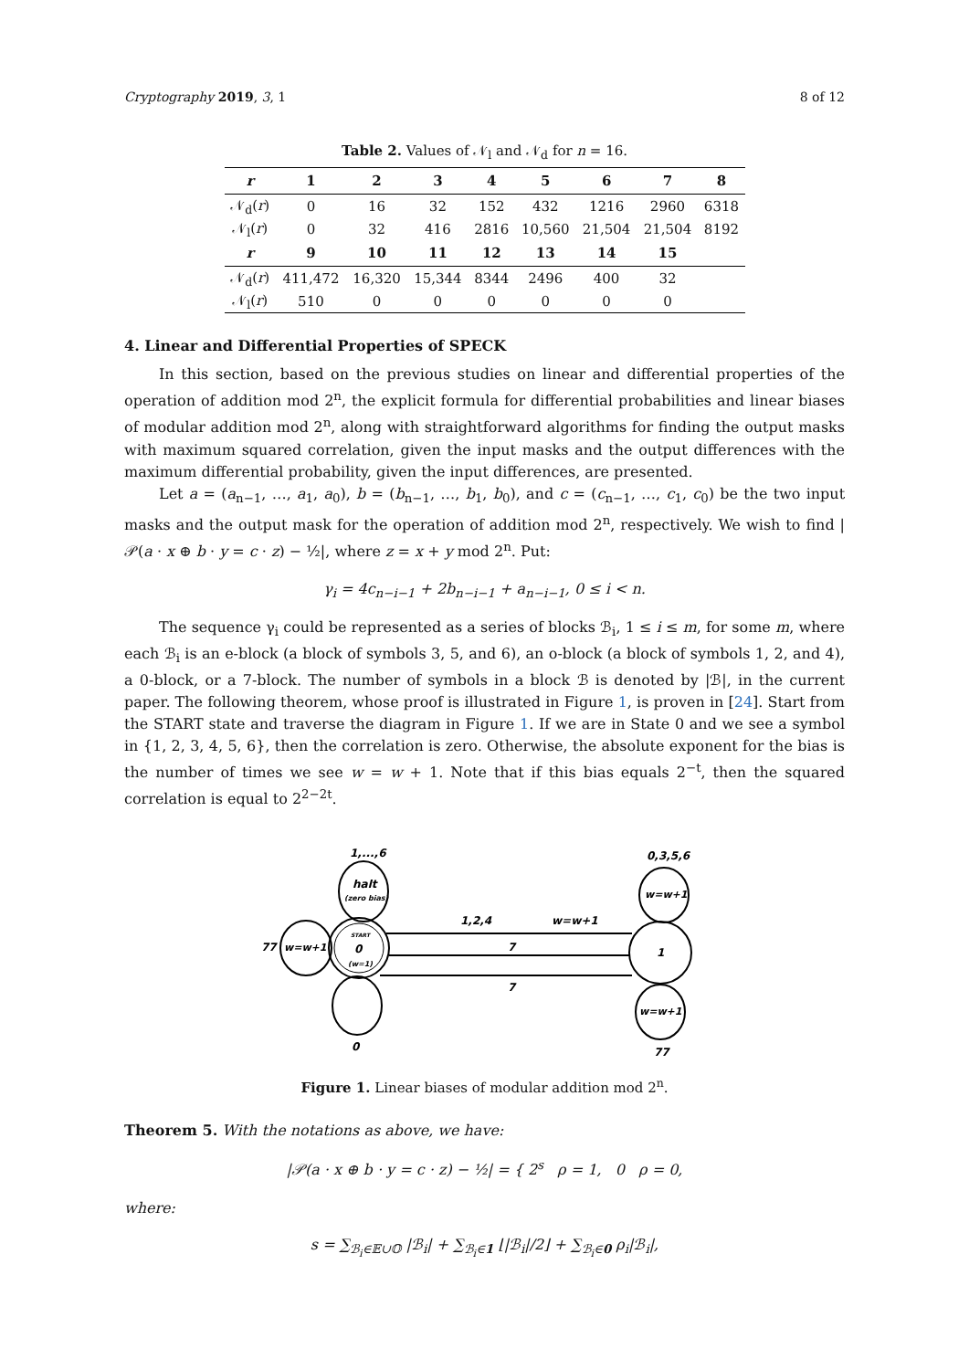Cryptography 2019, 3, 1 8 of 12
Table 2. Values of 𝒩<sub>l</sub> and 𝒩<sub>d</sub> for n = 16.
| r | 1 | 2 | 3 | 4 | 5 | 6 | 7 | 8 |
| --- | --- | --- | --- | --- | --- | --- | --- | --- |
| 𝒩<sub>d</sub>( r ) | 0 | 16 | 32 | 152 | 432 | 1216 | 2960 | 6318 |
| 𝒩<sub>l</sub>( r ) | 0 | 32 | 416 | 2816 | 10,560 | 21,504 | 21,504 | 8192 |
| r | 9 | 10 | 11 | 12 | 13 | 14 | 15 | |
| 𝒩<sub>d</sub>( r ) | 411,472 | 16,320 | 15,344 | 8344 | 2496 | 400 | 32 | |
| 𝒩<sub>l</sub>( r ) | 510 | 0 | 0 | 0 | 0 | 0 | 0 | |
4. Linear and Differential Properties of SPECK
In this section, based on the previous studies on linear and differential properties of the operation of addition mod 2<sup>n</sup>, the explicit formula for differential probabilities and linear biases of modular addition mod 2<sup>n</sup>, along with straightforward algorithms for finding the output masks with maximum squared correlation, given the input masks and the output differences with the maximum differential probability, given the input differences, are presented.
Let a = (a<sub>n−1</sub>, …, a<sub>1</sub>, a<sub>0</sub>), b = (b<sub>n−1</sub>, …, b<sub>1</sub>, b<sub>0</sub>), and c = (c<sub>n−1</sub>, …, c<sub>1</sub>, c<sub>0</sub>) be the two input masks and the output mask for the operation of addition mod 2<sup>n</sup>, respectively. We wish to find |𝒫(a · x ⊕ b · y = c · z) − ½|, where z = x + y mod 2<sup>n</sup>. Put:
γ<sub>i</sub> = 4c<sub>n−i−1</sub> + 2b<sub>n−i−1</sub> + a<sub>n−i−1</sub>, 0 ≤ i < n.
The sequence γ<sub>i</sub> could be represented as a series of blocks ℬ<sub>i</sub>, 1 ≤ i ≤ m, for some m, where each ℬ<sub>i</sub> is an e-block (a block of symbols 3, 5, and 6), an o-block (a block of symbols 1, 2, and 4), a 0-block, or a 7-block. The number of symbols in a block ℬ is denoted by |ℬ|, in the current paper. The following theorem, whose proof is illustrated in Figure 1, is proven in [24]. Start from the START state and traverse the diagram in Figure 1. If we are in State 0 and we see a symbol in {1, 2, 3, 4, 5, 6}, then the correlation is zero. Otherwise, the absolute exponent for the bias is the number of times we see w = w + 1. Note that if this bias equals 2<sup>−t</sup>, then the squared correlation is equal to 2<sup>2−2t</sup>.
START
0
(w=1)
1
halt
(zero bias)
1,...,6
w=w+1
77
0
w=w+1
0,3,5,6
w=w+1
77
1,2,4
w=w+1
7
7
Figure 1. Linear biases of modular addition mod 2<sup>n</sup>.
Theorem 5. With the notations as above, we have:
|𝒫(a · x ⊕ b · y = c · z) − ½| = { 2<sup>s</sup> ρ = 1, 0 ρ = 0,
where:
s = ∑<sub>ℬ<sub>i</sub>∈𝔼∪𝕆</sub> |ℬ<sub>i</sub>| + ∑<sub>ℬ<sub>i</sub>∈1</sub> ⌊|ℬ<sub>i</sub>|/2⌋ + ∑<sub>ℬ<sub>i</sub>∈0</sub> ρ<sub>i</sub>|ℬ<sub>i</sub>|,